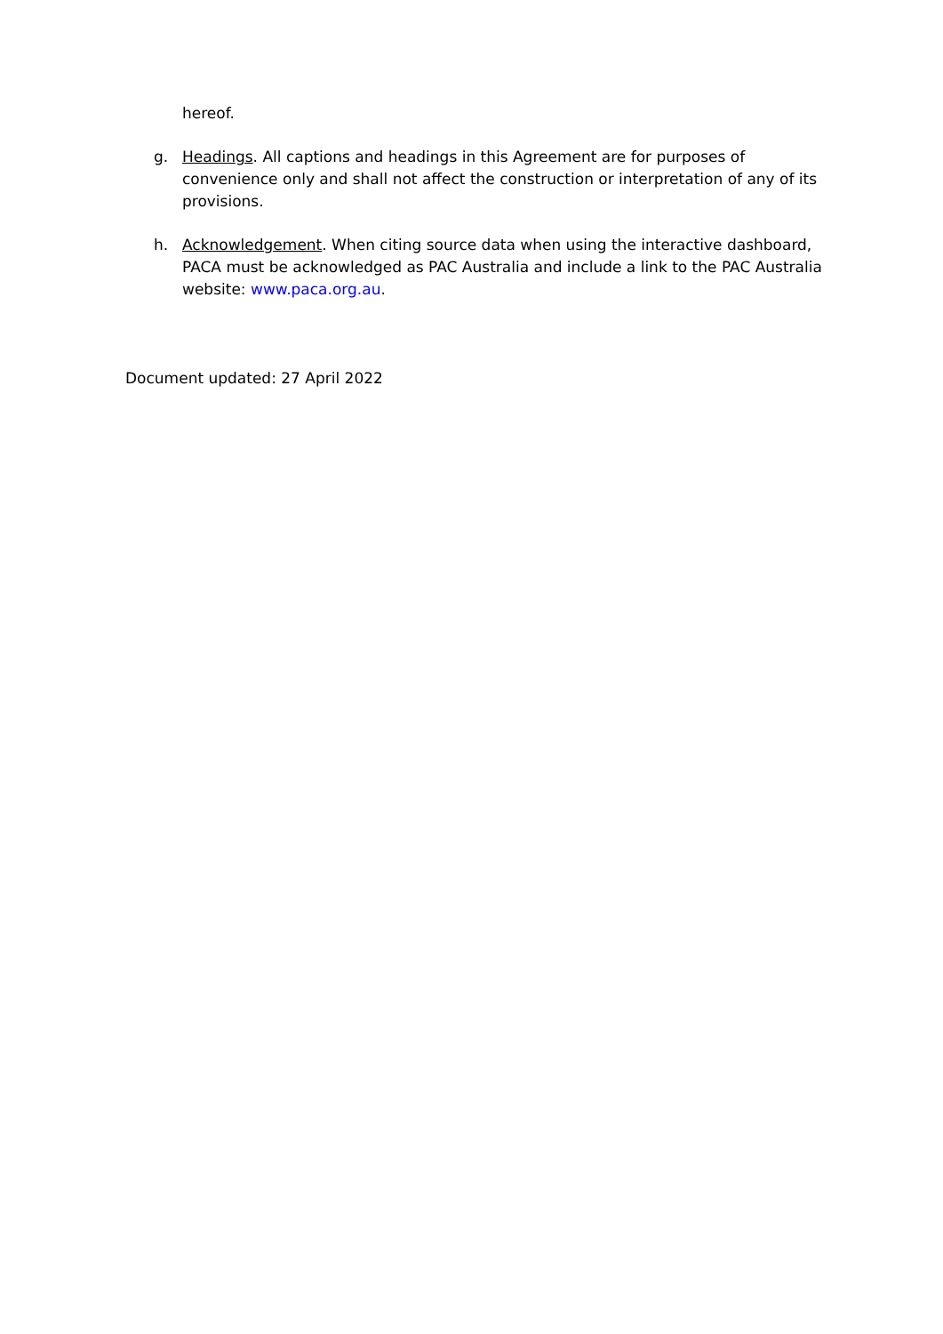hereof.
g. Headings. All captions and headings in this Agreement are for purposes of convenience only and shall not affect the construction or interpretation of any of its provisions.
h. Acknowledgement. When citing source data when using the interactive dashboard, PACA must be acknowledged as PAC Australia and include a link to the PAC Australia website: www.paca.org.au.
Document updated: 27 April 2022